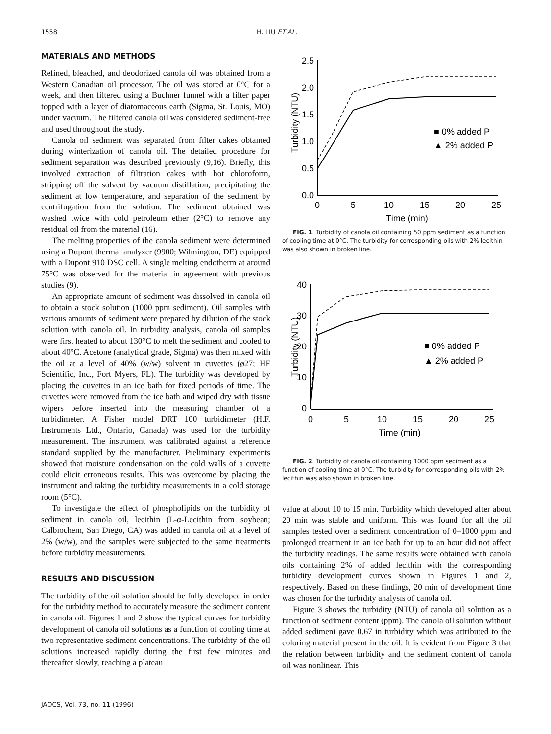1558 H. LIU ET AL.
MATERIALS AND METHODS
Refined, bleached, and deodorized canola oil was obtained from a Western Canadian oil processor. The oil was stored at 0°C for a week, and then filtered using a Buchner funnel with a filter paper topped with a layer of diatomaceous earth (Sigma, St. Louis, MO) under vacuum. The filtered canola oil was considered sediment-free and used throughout the study.
Canola oil sediment was separated from filter cakes obtained during winterization of canola oil. The detailed procedure for sediment separation was described previously (9,16). Briefly, this involved extraction of filtration cakes with hot chloroform, stripping off the solvent by vacuum distillation, precipitating the sediment at low temperature, and separation of the sediment by centrifugation from the solution. The sediment obtained was washed twice with cold petroleum ether (2°C) to remove any residual oil from the material (16).
The melting properties of the canola sediment were determined using a Dupont thermal analyzer (9900; Wilmington, DE) equipped with a Dupont 910 DSC cell. A single melting endotherm at around 75°C was observed for the material in agreement with previous studies (9).
An appropriate amount of sediment was dissolved in canola oil to obtain a stock solution (1000 ppm sediment). Oil samples with various amounts of sediment were prepared by dilution of the stock solution with canola oil. In turbidity analysis, canola oil samples were first heated to about 130°C to melt the sediment and cooled to about 40°C. Acetone (analytical grade, Sigma) was then mixed with the oil at a level of 40% (w/w) solvent in cuvettes (ø27; HF Scientific, Inc., Fort Myers, FL). The turbidity was developed by placing the cuvettes in an ice bath for fixed periods of time. The cuvettes were removed from the ice bath and wiped dry with tissue wipers before inserted into the measuring chamber of a turbidimeter. A Fisher model DRT 100 turbidimeter (H.F. Instruments Ltd., Ontario, Canada) was used for the turbidity measurement. The instrument was calibrated against a reference standard supplied by the manufacturer. Preliminary experiments showed that moisture condensation on the cold walls of a cuvette could elicit erroneous results. This was overcome by placing the instrument and taking the turbidity measurements in a cold storage room (5°C).
To investigate the effect of phospholipids on the turbidity of sediment in canola oil, lecithin (L-α-Lecithin from soybean; Calbiochem, San Diego, CA) was added in canola oil at a level of 2% (w/w), and the samples were subjected to the same treatments before turbidity measurements.
RESULTS AND DISCUSSION
The turbidity of the oil solution should be fully developed in order for the turbidity method to accurately measure the sediment content in canola oil. Figures 1 and 2 show the typical curves for turbidity development of canola oil solutions as a function of cooling time at two representative sediment concentrations. The turbidity of the oil solutions increased rapidly during the first few minutes and thereafter slowly, reaching a plateau
Turbidity (NTU)
2.5
2.0
1.5
1.0
0.5
0.0
0
5
10
15
20
25
Time (min)
■ 0% added P
▲ 2% added P
FIG. 1. Turbidity of canola oil containing 50 ppm sediment as a function of cooling time at 0°C. The turbidity for corresponding oils with 2% lecithin was also shown in broken line.
Turbidity (NTU)
40
30
20
10
0
0
5
10
15
20
25
Time (min)
■ 0% added P
▲ 2% added P
FIG. 2. Turbidity of canola oil containing 1000 ppm sediment as a function of cooling time at 0°C. The turbidity for corresponding oils with 2% lecithin was also shown in broken line.
value at about 10 to 15 min. Turbidity which developed after about 20 min was stable and uniform. This was found for all the oil samples tested over a sediment concentration of 0–1000 ppm and prolonged treatment in an ice bath for up to an hour did not affect the turbidity readings. The same results were obtained with canola oils containing 2% of added lecithin with the corresponding turbidity development curves shown in Figures 1 and 2, respectively. Based on these findings, 20 min of development time was chosen for the turbidity analysis of canola oil.
Figure 3 shows the turbidity (NTU) of canola oil solution as a function of sediment content (ppm). The canola oil solution without added sediment gave 0.67 in turbidity which was attributed to the coloring material present in the oil. It is evident from Figure 3 that the relation between turbidity and the sediment content of canola oil was nonlinear. This
JAOCS, Vol. 73, no. 11 (1996)